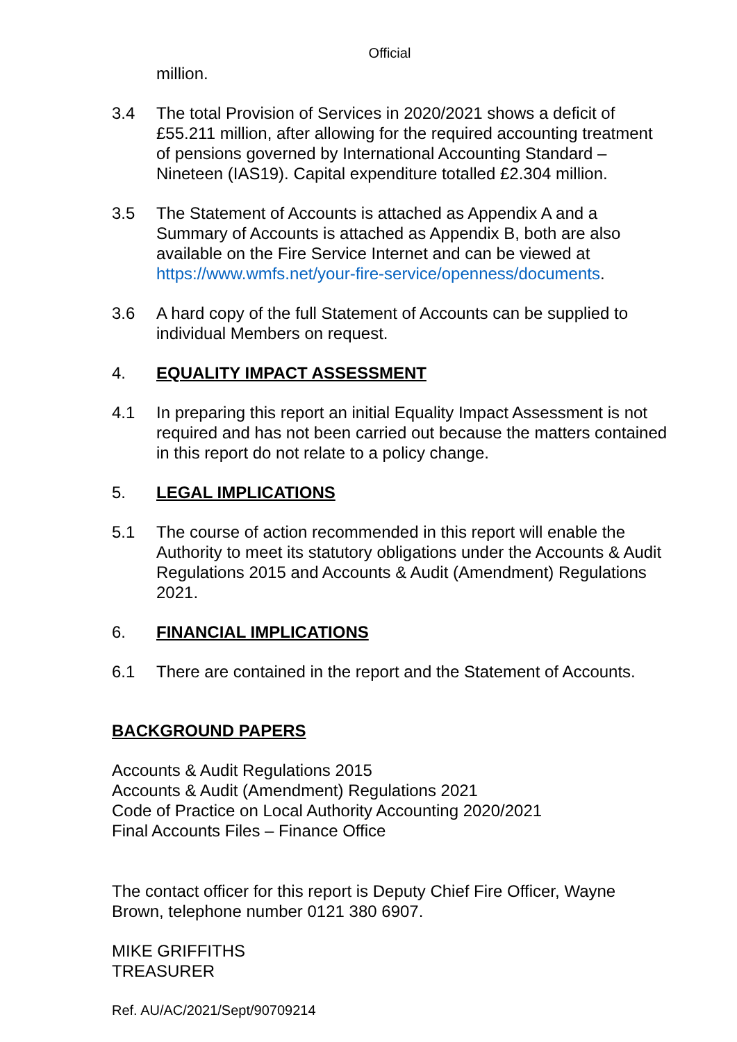Official
million.
3.4 The total Provision of Services in 2020/2021 shows a deficit of £55.211 million, after allowing for the required accounting treatment of pensions governed by International Accounting Standard – Nineteen (IAS19). Capital expenditure totalled £2.304 million.
3.5 The Statement of Accounts is attached as Appendix A and a Summary of Accounts is attached as Appendix B, both are also available on the Fire Service Internet and can be viewed at https://www.wmfs.net/your-fire-service/openness/documents.
3.6 A hard copy of the full Statement of Accounts can be supplied to individual Members on request.
4. EQUALITY IMPACT ASSESSMENT
4.1 In preparing this report an initial Equality Impact Assessment is not required and has not been carried out because the matters contained in this report do not relate to a policy change.
5. LEGAL IMPLICATIONS
5.1 The course of action recommended in this report will enable the Authority to meet its statutory obligations under the Accounts & Audit Regulations 2015 and Accounts & Audit (Amendment) Regulations 2021.
6. FINANCIAL IMPLICATIONS
6.1 There are contained in the report and the Statement of Accounts.
BACKGROUND PAPERS
Accounts & Audit Regulations 2015
Accounts & Audit (Amendment) Regulations 2021
Code of Practice on Local Authority Accounting 2020/2021
Final Accounts Files – Finance Office
The contact officer for this report is Deputy Chief Fire Officer, Wayne Brown, telephone number 0121 380 6907.
MIKE GRIFFITHS
TREASURER
Ref. AU/AC/2021/Sept/90709214